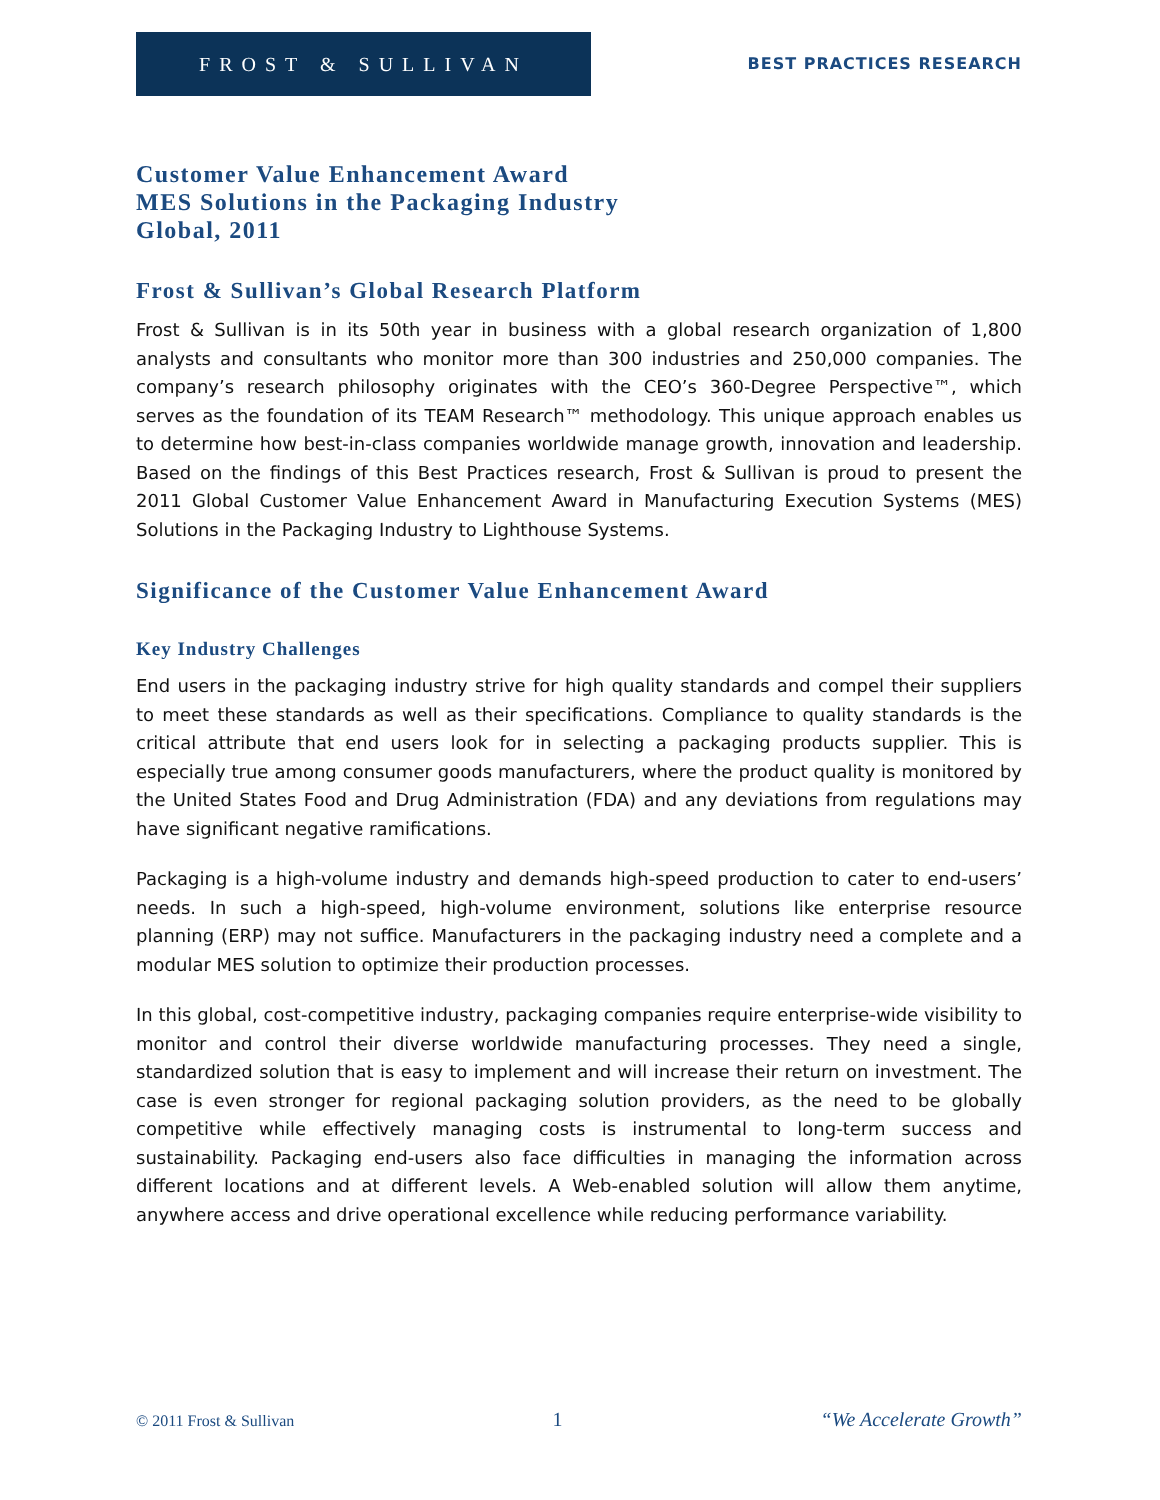FROST & SULLIVAN
BEST PRACTICES RESEARCH
Customer Value Enhancement Award
MES Solutions in the Packaging Industry
Global, 2011
Frost & Sullivan’s Global Research Platform
Frost & Sullivan is in its 50th year in business with a global research organization of 1,800 analysts and consultants who monitor more than 300 industries and 250,000 companies. The company’s research philosophy originates with the CEO’s 360-Degree Perspective™, which serves as the foundation of its TEAM Research™ methodology. This unique approach enables us to determine how best-in-class companies worldwide manage growth, innovation and leadership. Based on the findings of this Best Practices research, Frost & Sullivan is proud to present the 2011 Global Customer Value Enhancement Award in Manufacturing Execution Systems (MES) Solutions in the Packaging Industry to Lighthouse Systems.
Significance of the Customer Value Enhancement Award
Key Industry Challenges
End users in the packaging industry strive for high quality standards and compel their suppliers to meet these standards as well as their specifications. Compliance to quality standards is the critical attribute that end users look for in selecting a packaging products supplier. This is especially true among consumer goods manufacturers, where the product quality is monitored by the United States Food and Drug Administration (FDA) and any deviations from regulations may have significant negative ramifications.
Packaging is a high-volume industry and demands high-speed production to cater to end-users’ needs. In such a high-speed, high-volume environment, solutions like enterprise resource planning (ERP) may not suffice. Manufacturers in the packaging industry need a complete and a modular MES solution to optimize their production processes.
In this global, cost-competitive industry, packaging companies require enterprise-wide visibility to monitor and control their diverse worldwide manufacturing processes. They need a single, standardized solution that is easy to implement and will increase their return on investment. The case is even stronger for regional packaging solution providers, as the need to be globally competitive while effectively managing costs is instrumental to long-term success and sustainability. Packaging end-users also face difficulties in managing the information across different locations and at different levels. A Web-enabled solution will allow them anytime, anywhere access and drive operational excellence while reducing performance variability.
© 2011 Frost & Sullivan 1 “We Accelerate Growth”